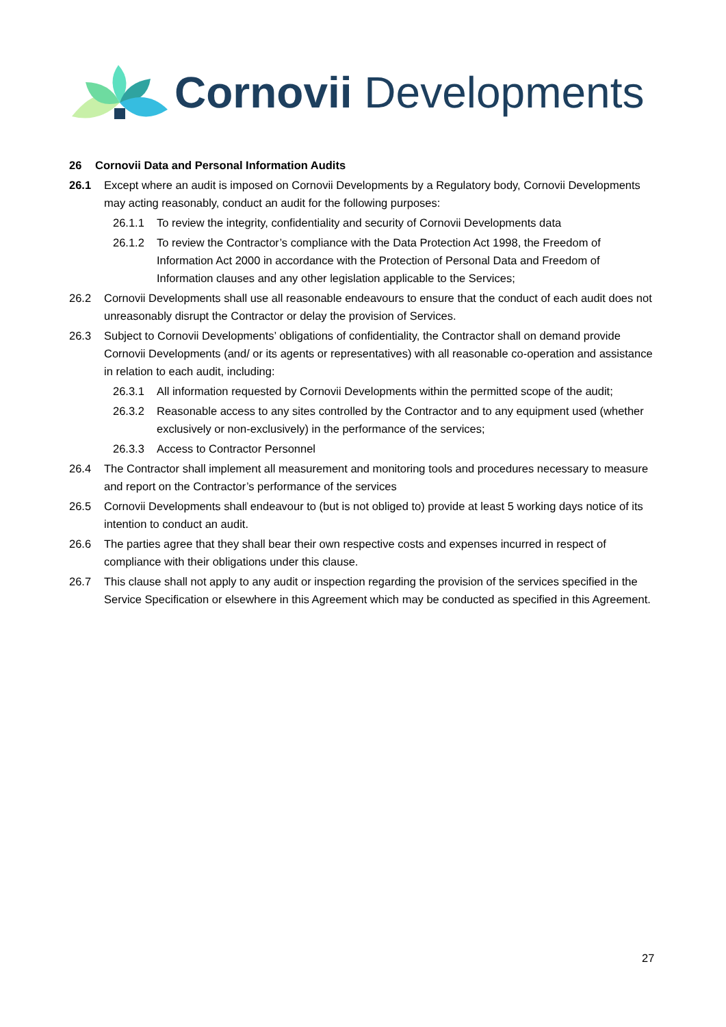Cornovii Developments
26 Cornovii Data and Personal Information Audits
26.1 Except where an audit is imposed on Cornovii Developments by a Regulatory body, Cornovii Developments may acting reasonably, conduct an audit for the following purposes:
26.1.1 To review the integrity, confidentiality and security of Cornovii Developments data
26.1.2 To review the Contractor’s compliance with the Data Protection Act 1998, the Freedom of Information Act 2000 in accordance with the Protection of Personal Data and Freedom of Information clauses and any other legislation applicable to the Services;
26.2 Cornovii Developments shall use all reasonable endeavours to ensure that the conduct of each audit does not unreasonably disrupt the Contractor or delay the provision of Services.
26.3 Subject to Cornovii Developments’ obligations of confidentiality, the Contractor shall on demand provide Cornovii Developments (and/ or its agents or representatives) with all reasonable co-operation and assistance in relation to each audit, including:
26.3.1 All information requested by Cornovii Developments within the permitted scope of the audit;
26.3.2 Reasonable access to any sites controlled by the Contractor and to any equipment used (whether exclusively or non-exclusively) in the performance of the services;
26.3.3 Access to Contractor Personnel
26.4 The Contractor shall implement all measurement and monitoring tools and procedures necessary to measure and report on the Contractor’s performance of the services
26.5 Cornovii Developments shall endeavour to (but is not obliged to) provide at least 5 working days notice of its intention to conduct an audit.
26.6 The parties agree that they shall bear their own respective costs and expenses incurred in respect of compliance with their obligations under this clause.
26.7 This clause shall not apply to any audit or inspection regarding the provision of the services specified in the Service Specification or elsewhere in this Agreement which may be conducted as specified in this Agreement.
27